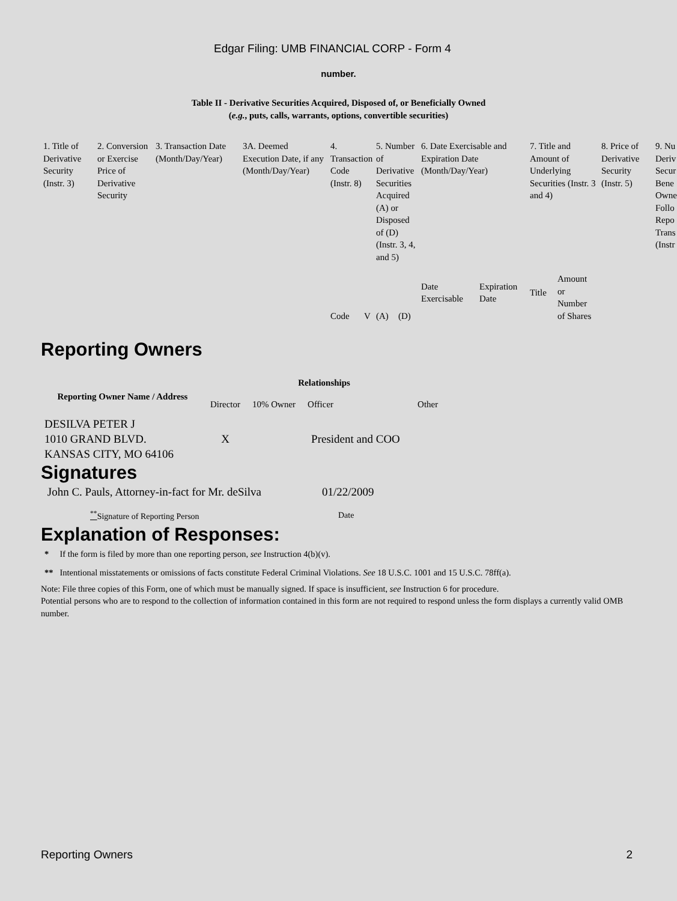Edgar Filing: UMB FINANCIAL CORP - Form 4
number.
Table II - Derivative Securities Acquired, Disposed of, or Beneficially Owned
(e.g., puts, calls, warrants, options, convertible securities)
| 1. Title of Derivative Security (Instr. 3) | 2. Conversion or Exercise Price of Derivative Security | 3. Transaction Date (Month/Day/Year) | 3A. Deemed Execution Date, if any (Month/Day/Year) | 4. Transaction Code (Instr. 8) | | 5. Number of Derivative Securities Acquired (A) or Disposed of (D) (Instr. 3, 4, and 5) | | 6. Date Exercisable and Expiration Date (Month/Day/Year) | | 7. Title and Amount of Underlying Securities (Instr. 3 and 4) | | 8. Price of Derivative Security (Instr. 5) | 9. Nu Deriv Secur Bene Owne Follo Repo Trans (Instr |
| | | | | Code | V | (A) | (D) | Date Exercisable | Expiration Date | Title | Amount or Number of Shares | | |
Reporting Owners
| Reporting Owner Name / Address | Relationships | | | |
| --- | --- | --- | --- | --- |
| | Director | 10% Owner | Officer | Other |
| DESILVA PETER J 1010 GRAND BLVD. KANSAS CITY, MO 64106 | X | | President and COO | |
Signatures
| John C. Pauls, Attorney-in-fact for Mr. deSilva | 01/22/2009 |
| <sup>**</sup> Signature of Reporting Person | Date |
Explanation of Responses:
* If the form is filed by more than one reporting person, see Instruction 4(b)(v).
** Intentional misstatements or omissions of facts constitute Federal Criminal Violations. See 18 U.S.C. 1001 and 15 U.S.C. 78ff(a).
Note: File three copies of this Form, one of which must be manually signed. If space is insufficient, see Instruction 6 for procedure.
Potential persons who are to respond to the collection of information contained in this form are not required to respond unless the form displays a currently valid OMB number.
Reporting Owners 2